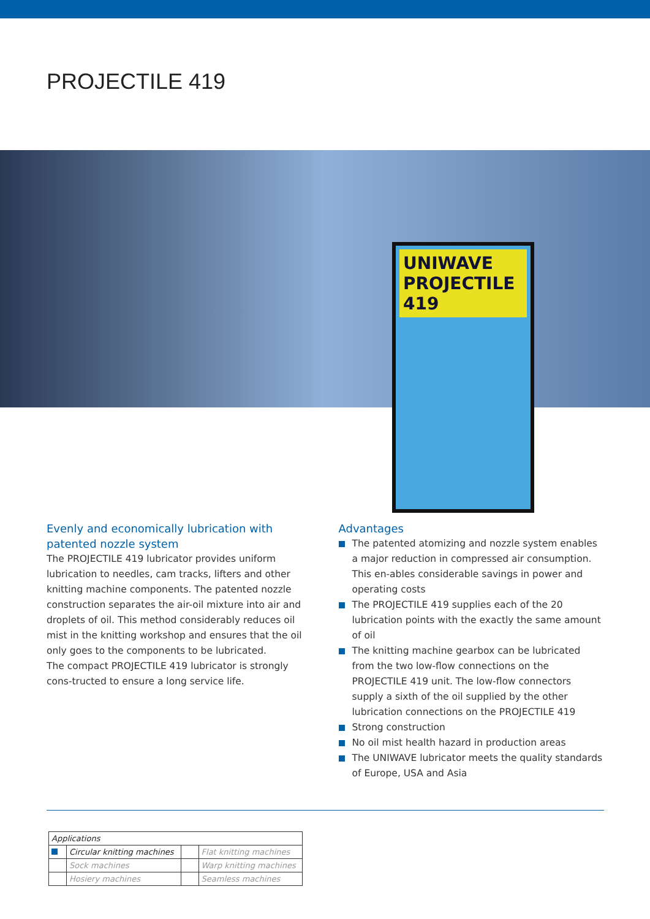PROJECTILE 419
UNIWAVE
PROJECTILE 419
Evenly and economically lubrication with patented nozzle system
The PROJECTILE 419 lubricator provides uniform lubrication to needles, cam tracks, lifters and other knitting machine components. The patented nozzle construction separates the air-oil mixture into air and droplets of oil. This method considerably reduces oil mist in the knitting workshop and ensures that the oil only goes to the components to be lubricated.
The compact PROJECTILE 419 lubricator is strongly cons-tructed to ensure a long service life.
Advantages
The patented atomizing and nozzle system enables a major reduction in compressed air consumption. This en-ables considerable savings in power and operating costs
The PROJECTILE 419 supplies each of the 20 lubrication points with the exactly the same amount of oil
The knitting machine gearbox can be lubricated from the two low-flow connections on the PROJECTILE 419 unit. The low-flow connectors supply a sixth of the oil supplied by the other lubrication connections on the PROJECTILE 419
Strong construction
No oil mist health hazard in production areas
The UNIWAVE lubricator meets the quality standards of Europe, USA and Asia
| Applications | | | |
| --- | --- | --- | --- |
| | Circular knitting machines | | Flat knitting machines |
| | Sock machines | | Warp knitting machines |
| | Hosiery machines | | Seamless machines |